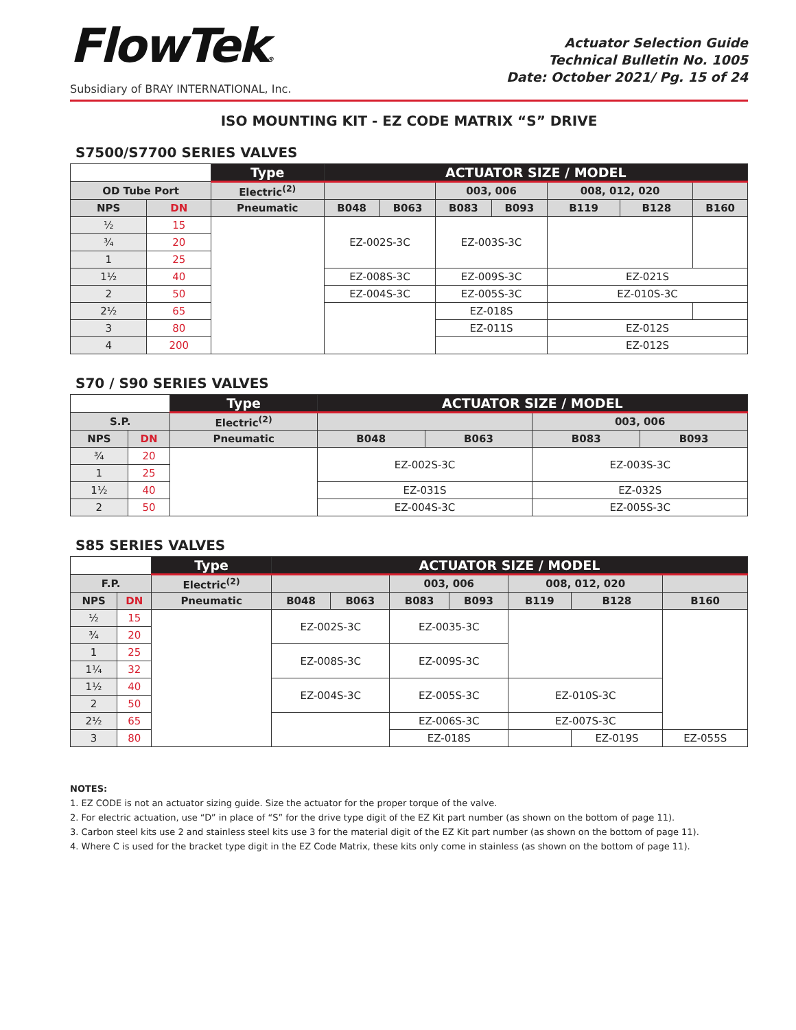FlowTek®
Subsidiary of BRAY INTERNATIONAL, Inc.
Actuator Selection Guide
Technical Bulletin No. 1005
Date: October 2021/ Pg. 15 of 24
ISO MOUNTING KIT - EZ CODE MATRIX “S” DRIVE
S7500/S7700 SERIES VALVES
| | | Type | ACTUATOR SIZE / MODEL | | | | | | |
| --- | --- | --- | --- | --- | --- | --- | --- | --- | --- |
| OD Tube Port | | Electric<sup>(2)</sup> | | | 003, 006 | | 008, 012, 020 | | |
| NPS | DN | Pneumatic | B048 | B063 | B083 | B093 | B119 | B128 | B160 |
| ½ | 15 | | EZ-002S-3C | | EZ-003S-3C | | | | |
| ¾ | 20 | | | | | | | | |
| 1 | 25 | | | | | | | | |
| 1½ | 40 | | EZ-008S-3C | | EZ-009S-3C | | EZ-021S | | |
| 2 | 50 | | EZ-004S-3C | | EZ-005S-3C | | EZ-010S-3C | | |
| 2½ | 65 | | | | EZ-018S | | | | |
| 3 | 80 | | | | EZ-011S | | EZ-012S | | |
| 4 | 200 | | | | | | EZ-012S | | |
S70 / S90 SERIES VALVES
| | | Type | ACTUATOR SIZE / MODEL | | | |
| --- | --- | --- | --- | --- | --- | --- |
| S.P. | | Electric<sup>(2)</sup> | | | 003, 006 | |
| NPS | DN | Pneumatic | B048 | B063 | B083 | B093 |
| ¾ | 20 | | EZ-002S-3C | | EZ-003S-3C | |
| 1 | 25 | | | | | |
| 1½ | 40 | | EZ-031S | | EZ-032S | |
| 2 | 50 | | EZ-004S-3C | | EZ-005S-3C | |
S85 SERIES VALVES
| | | Type | ACTUATOR SIZE / MODEL | | | | | | |
| --- | --- | --- | --- | --- | --- | --- | --- | --- | --- |
| F.P. | | Electric<sup>(2)</sup> | | | 003, 006 | | 008, 012, 020 | | |
| NPS | DN | Pneumatic | B048 | B063 | B083 | B093 | B119 | B128 | B160 |
| ½ | 15 | | EZ-002S-3C | | EZ-0035-3C | | | | |
| ¾ | 20 | | | | | | | | |
| 1 | 25 | | EZ-008S-3C | | EZ-009S-3C | | | | |
| 1¼ | 32 | | | | | | | | |
| 1½ | 40 | | EZ-004S-3C | | EZ-005S-3C | | EZ-010S-3C | | |
| 2 | 50 | | | | | | | | |
| 2½ | 65 | | | | EZ-006S-3C | | EZ-007S-3C | | |
| 3 | 80 | | | | EZ-018S | | | EZ-019S | EZ-055S |
NOTES:
1. EZ CODE is not an actuator sizing guide. Size the actuator for the proper torque of the valve.
2. For electric actuation, use “D” in place of “S” for the drive type digit of the EZ Kit part number (as shown on the bottom of page 11).
3. Carbon steel kits use 2 and stainless steel kits use 3 for the material digit of the EZ Kit part number (as shown on the bottom of page 11).
4. Where C is used for the bracket type digit in the EZ Code Matrix, these kits only come in stainless (as shown on the bottom of page 11).